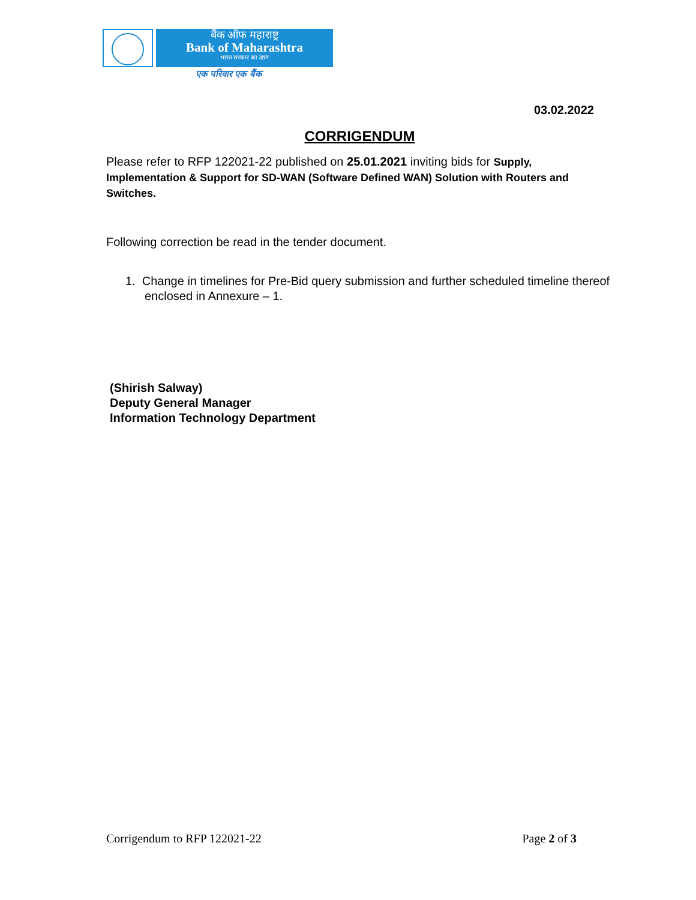बैंक ऑफ महाराष्ट्र
Bank of Maharashtra
भारत सरकार का उद्यम
एक परिवार एक बैंक
03.02.2022
CORRIGENDUM
Please refer to RFP 122021-22 published on 25.01.2021 inviting bids for Supply, Implementation & Support for SD-WAN (Software Defined WAN) Solution with Routers and Switches.
Following correction be read in the tender document.
1. Change in timelines for Pre-Bid query submission and further scheduled timeline thereof enclosed in Annexure – 1.
(Shirish Salway)
Deputy General Manager
Information Technology Department
Corrigendum to RFP 122021-22 Page 2 of 3